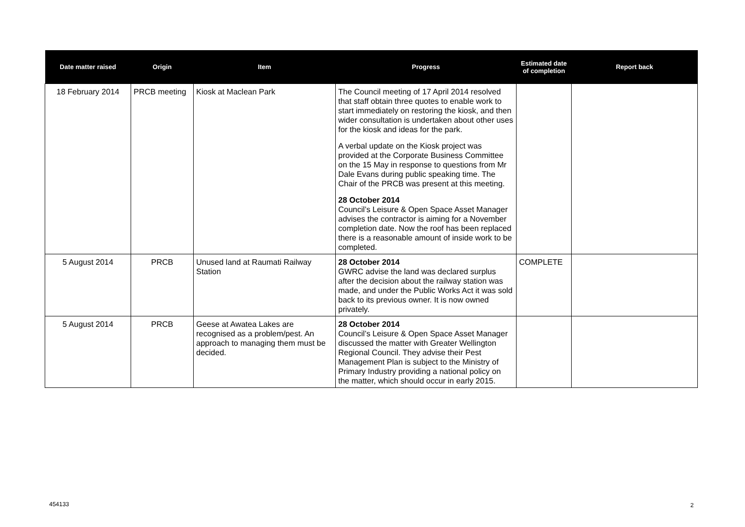| Date matter raised | Origin | Item | Progress | Estimated date of completion | Report back |
| --- | --- | --- | --- | --- | --- |
| 18 February 2014 | PRCB meeting | Kiosk at Maclean Park | The Council meeting of 17 April 2014 resolved that staff obtain three quotes to enable work to start immediately on restoring the kiosk, and then wider consultation is undertaken about other uses for the kiosk and ideas for the park. A verbal update on the Kiosk project was provided at the Corporate Business Committee on the 15 May in response to questions from Mr Dale Evans during public speaking time. The Chair of the PRCB was present at this meeting. 28 October 2014 Council’s Leisure & Open Space Asset Manager advises the contractor is aiming for a November completion date. Now the roof has been replaced there is a reasonable amount of inside work to be completed. | | |
| 5 August 2014 | PRCB | Unused land at Raumati Railway Station | 28 October 2014 GWRC advise the land was declared surplus after the decision about the railway station was made, and under the Public Works Act it was sold back to its previous owner. It is now owned privately. | COMPLETE | |
| 5 August 2014 | PRCB | Geese at Awatea Lakes are recognised as a problem/pest. An approach to managing them must be decided. | 28 October 2014 Council’s Leisure & Open Space Asset Manager discussed the matter with Greater Wellington Regional Council. They advise their Pest Management Plan is subject to the Ministry of Primary Industry providing a national policy on the matter, which should occur in early 2015. | | |
454133 2